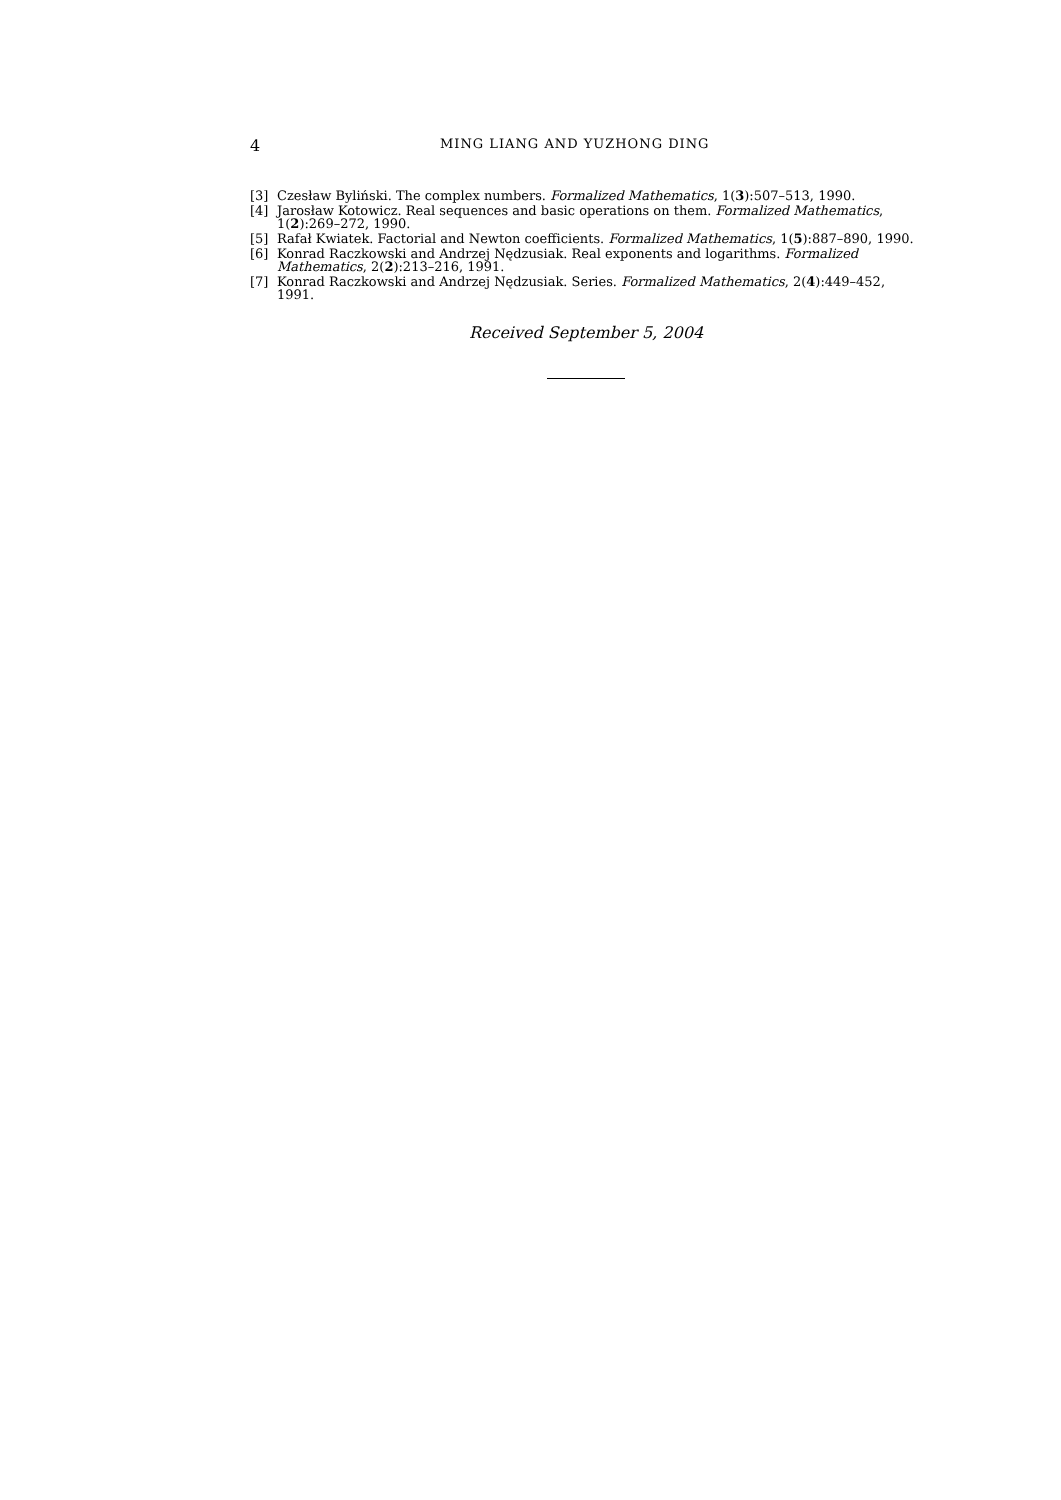4 MING LIANG AND YUZHONG DING
[3] Czesław Byliński. The complex numbers. Formalized Mathematics, 1(3):507–513, 1990.
[4] Jarosław Kotowicz. Real sequences and basic operations on them. Formalized Mathematics, 1(2):269–272, 1990.
[5] Rafał Kwiatek. Factorial and Newton coefficients. Formalized Mathematics, 1(5):887–890, 1990.
[6] Konrad Raczkowski and Andrzej Nędzusiak. Real exponents and logarithms. Formalized Mathematics, 2(2):213–216, 1991.
[7] Konrad Raczkowski and Andrzej Nędzusiak. Series. Formalized Mathematics, 2(4):449–452, 1991.
Received September 5, 2004